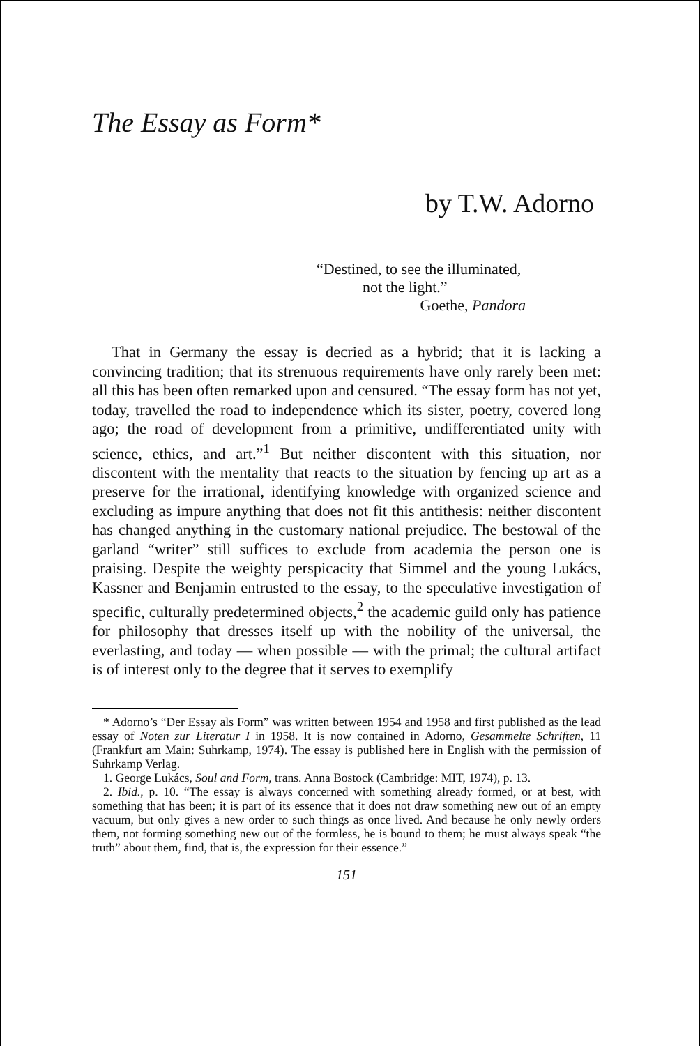The Essay as Form*
by T.W. Adorno
“Destined, to see the illuminated,
not the light.”
Goethe, Pandora
That in Germany the essay is decried as a hybrid; that it is lacking a convincing tradition; that its strenuous requirements have only rarely been met: all this has been often remarked upon and censured. “The essay form has not yet, today, travelled the road to independence which its sister, poetry, covered long ago; the road of development from a primitive, undifferentiated unity with science, ethics, and art.”<sup>1</sup> But neither discontent with this situation, nor discontent with the mentality that reacts to the situation by fencing up art as a preserve for the irrational, identifying knowledge with organized science and excluding as impure anything that does not fit this antithesis: neither discontent has changed anything in the customary national prejudice. The bestowal of the garland “writer” still suffices to exclude from academia the person one is praising. Despite the weighty perspicacity that Simmel and the young Lukács, Kassner and Benjamin entrusted to the essay, to the speculative investigation of specific, culturally predetermined objects,<sup>2</sup> the academic guild only has patience for philosophy that dresses itself up with the nobility of the universal, the everlasting, and today — when possible — with the primal; the cultural artifact is of interest only to the degree that it serves to exemplify
* Adorno’s “Der Essay als Form” was written between 1954 and 1958 and first published as the lead essay of Noten zur Literatur I in 1958. It is now contained in Adorno, Gesammelte Schriften, 11 (Frankfurt am Main: Suhrkamp, 1974). The essay is published here in English with the permission of Suhrkamp Verlag.
1. George Lukács, Soul and Form, trans. Anna Bostock (Cambridge: MIT, 1974), p. 13.
2. Ibid., p. 10. “The essay is always concerned with something already formed, or at best, with something that has been; it is part of its essence that it does not draw something new out of an empty vacuum, but only gives a new order to such things as once lived. And because he only newly orders them, not forming something new out of the formless, he is bound to them; he must always speak “the truth” about them, find, that is, the expression for their essence.”
151